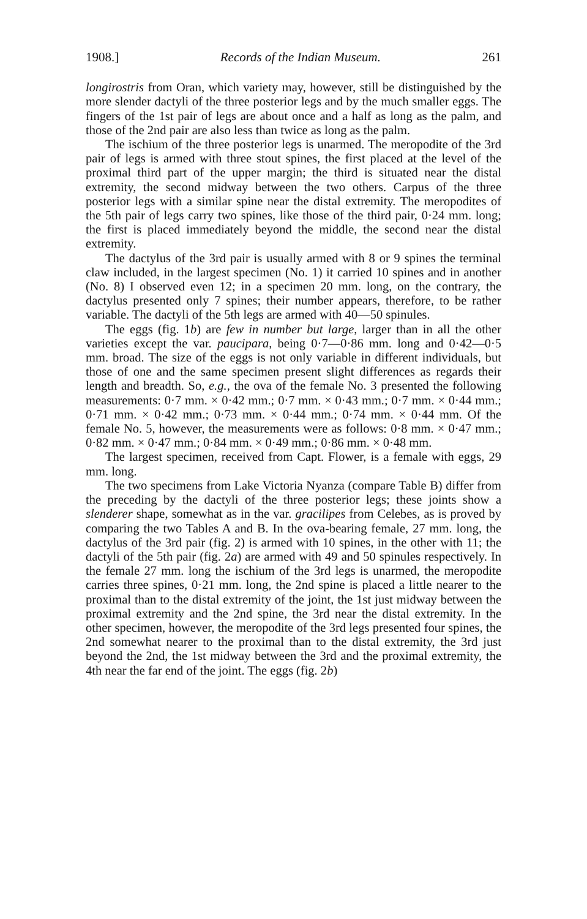1908.] Records of the Indian Museum. 261
longirostris from Oran, which variety may, however, still be distinguished by the more slender dactyli of the three posterior legs and by the much smaller eggs. The fingers of the 1st pair of legs are about once and a half as long as the palm, and those of the 2nd pair are also less than twice as long as the palm.
The ischium of the three posterior legs is unarmed. The meropodite of the 3rd pair of legs is armed with three stout spines, the first placed at the level of the proximal third part of the upper margin; the third is situated near the distal extremity, the second midway between the two others. Carpus of the three posterior legs with a similar spine near the distal extremity. The meropodites of the 5th pair of legs carry two spines, like those of the third pair, 0·24 mm. long; the first is placed immediately beyond the middle, the second near the distal extremity.
The dactylus of the 3rd pair is usually armed with 8 or 9 spines the terminal claw included, in the largest specimen (No. 1) it carried 10 spines and in another (No. 8) I observed even 12; in a specimen 20 mm. long, on the contrary, the dactylus presented only 7 spines; their number appears, therefore, to be rather variable. The dactyli of the 5th legs are armed with 40—50 spinules.
The eggs (fig. 1b) are few in number but large, larger than in all the other varieties except the var. paucipara, being 0·7—0·86 mm. long and 0·42—0·5 mm. broad. The size of the eggs is not only variable in different individuals, but those of one and the same specimen present slight differences as regards their length and breadth. So, e.g., the ova of the female No. 3 presented the following measurements: 0·7 mm. × 0·42 mm.; 0·7 mm. × 0·43 mm.; 0·7 mm. × 0·44 mm.; 0·71 mm. × 0·42 mm.; 0·73 mm. × 0·44 mm.; 0·74 mm. × 0·44 mm. Of the female No. 5, however, the measurements were as follows: 0·8 mm. × 0·47 mm.; 0·82 mm. × 0·47 mm.; 0·84 mm. × 0·49 mm.; 0·86 mm. × 0·48 mm.
The largest specimen, received from Capt. Flower, is a female with eggs, 29 mm. long.
The two specimens from Lake Victoria Nyanza (compare Table B) differ from the preceding by the dactyli of the three posterior legs; these joints show a slenderer shape, somewhat as in the var. gracilipes from Celebes, as is proved by comparing the two Tables A and B. In the ova-bearing female, 27 mm. long, the dactylus of the 3rd pair (fig. 2) is armed with 10 spines, in the other with 11; the dactyli of the 5th pair (fig. 2a) are armed with 49 and 50 spinules respectively. In the female 27 mm. long the ischium of the 3rd legs is unarmed, the meropodite carries three spines, 0·21 mm. long, the 2nd spine is placed a little nearer to the proximal than to the distal extremity of the joint, the 1st just midway between the proximal extremity and the 2nd spine, the 3rd near the distal extremity. In the other specimen, however, the meropodite of the 3rd legs presented four spines, the 2nd somewhat nearer to the proximal than to the distal extremity, the 3rd just beyond the 2nd, the 1st midway between the 3rd and the proximal extremity, the 4th near the far end of the joint. The eggs (fig. 2b)